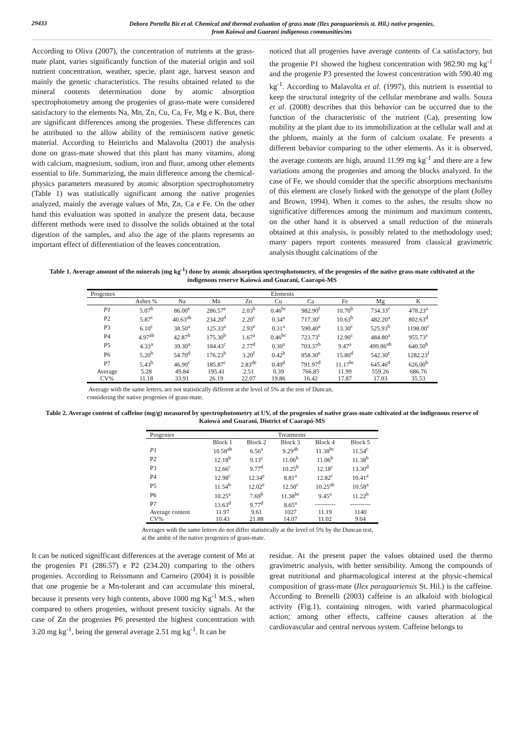29433
Debora Portella Biz et al. Chemical and thermal evaluation of grass mate (Ilex paraguariensis st. Hil.) native progenies,
from Kaiowá and Guarani indigenous communities/ms
According to Oliva (2007), the concentration of nutrients at the grass-mate plant, varies significantly function of the material origin and soil nutrient concentration, weather, specie, plant age, harvest season and mainly the genetic characteristics. The results obtained related to the mineral contents determination done by atomic absorption spectrophotometry among the progenies of grass-mate were considered satisfactory to the elements Na, Mn, Zn, Cu, Ca, Fe, Mg e K. But, there are significant differences among the progenies. These differences can be attributed to the allow ability of the reminiscent native genetic material. According to Heinrichs and Malavolta (2001) the analysis done on grass-mate showed that this plant has many vitamins, along with calcium, magnesium, sodium, iron and fluor, among other elements essential to life. Summarizing, the main difference among the chemical-physics parameters measured by atomic absorption spectrophotometry (Table 1) was statistically significant among the native progenies analyzed, mainly the average values of Mn, Zn, Ca e Fe. On the other hand this evaluation was spotted in analyze the present data, because different methods were used to dissolve the solids obtained at the total digestion of the samples, and also the age of the plants represents an important effect of differentiation of the leaves concentration.
noticed that all progenies have average contents of Ca satisfactory, but the progenie P1 showed the highest concentration with 982.90 mg kg<sup>-1</sup> and the progenie P3 presented the lowest concentration with 590.40 mg kg<sup>-1</sup>. According to Malavolta et al. (1997), this nutrient is essential to keep the structural integrity of the cellular membrane and walls. Souza et al. (2008) describes that this behavior can be occurred due to the function of the characteristic of the nutrient (Ca), presenting low mobility at the plant due to its immobilization at the cellular wall and at the phloem, mainly at the form of calcium oxalate. Fe presents a different behavior comparing to the other elements. As it is observed, the average contents are high, around 11.99 mg kg<sup>-1</sup> and there are a few variations among the progenies and among the blocks analyzed. In the case of Fe, we should consider that the specific absorptions mechanisms of this element are closely linked with the genotype of the plant (Jolley and Brown, 1994). When it comes to the ashes, the results show no significative differences among the minimum and maximum contents, on the other hand it is observed a small reduction of the minerals obtained at this analysis, is possibly related to the methodology used; many papers report contents measured from classical gravimetric analysis thought calcinations of the
Table 1. Average amount of the minerals (mg kg<sup>-1</sup>) done by atomic absorption spectrophotometry, of the progenies of the native grass-mate cultivated at the indigenous reserve Kaiowá and Guarani, Caarapó-MS
| Progenies | Elements | | | | | | | | |
| --- | --- | --- | --- | --- | --- | --- | --- | --- | --- |
| | Ashes % | Na | Mn | Zn | Cu | Ca | Fe | Mg | K |
| P1 | 5.07<sup>b</sup> | 86.00<sup>e</sup> | 286.57<sup>e</sup> | 2.03<sup>b</sup> | 0.46<sup>bc</sup> | 982.90<sup>f</sup> | 10.70<sup>b</sup> | 734.33<sup>c</sup> | 478.23<sup>a</sup> |
| P2 | 5.87<sup>c</sup> | 40.63<sup>ab</sup> | 234.20<sup>d</sup> | 2.20<sup>c</sup> | 0.34<sup>a</sup> | 717.30<sup>c</sup> | 10.63<sup>b</sup> | 482.20<sup>a</sup> | 802.63<sup>d</sup> |
| P3 | 6.10<sup>c</sup> | 38.50<sup>a</sup> | 125.33<sup>a</sup> | 2.93<sup>e</sup> | 0.31<sup>a</sup> | 590.40<sup>a</sup> | 13.30<sup>c</sup> | 525.93<sup>b</sup> | 1198.00<sup>c</sup> |
| P4 | 4.97<sup>ab</sup> | 42.87<sup>b</sup> | 175.30<sup>b</sup> | 1.67<sup>a</sup> | 0.46<sup>bc</sup> | 723.73<sup>c</sup> | 12.90<sup>c</sup> | 484.80<sup>a</sup> | 955.73<sup>e</sup> |
| P5 | 4.33<sup>a</sup> | 39.30<sup>a</sup> | 184.43<sup>c</sup> | 2.77<sup>d</sup> | 0.30<sup>a</sup> | 703.37<sup>b</sup> | 9.47<sup>a</sup> | 499.86<sup>ab</sup> | 640.50<sup>b</sup> |
| P6 | 5.20<sup>b</sup> | 54.70<sup>d</sup> | 176.23<sup>b</sup> | 3.20<sup>f</sup> | 0.42<sup>b</sup> | 858.30<sup>e</sup> | 15.80<sup>d</sup> | 542.30<sup>c</sup> | 1282.23<sup>f</sup> |
| P7 | 5.43<sup>b</sup> | 46.90<sup>c</sup> | 185.87<sup>c</sup> | 2.83<sup>de</sup> | 0.49<sup>d</sup> | 791.97<sup>d</sup> | 11.17<sup>bc</sup> | 645.46<sup>d</sup> | 626.00<sup>b</sup> |
| Average | 5.28 | 49.84 | 195.41 | 2.51 | 0.39 | 766.85 | 11.99 | 559.26 | 686.76 |
| CV% | 11.18 | 33.91 | 26.19 | 22.07 | 19.86 | 16.42 | 17.87 | 17.03 | 35.53 |
Average with the same letters, are not statistically different at the level of 5% at the test of Duncan,
considering the native progenies of grass-mate.
Table 2. Average content of caffeine (mg/g) measured by spectrophotometry at UV, of the progenies of native grass-mate cultivated at the indigenous reserve of Kaiowá and Guarani, District of Caarapó-MS
| Progenies | Treatments | | | | |
| --- | --- | --- | --- | --- | --- |
| | Block 1 | Block 2 | Block 3 | Block 4 | Block 5 |
| P1 | 10.58<sup>ab</sup> | 6.56<sup>a</sup> | 9.29<sup>ab</sup> | 11.38<sup>bc</sup> | 11.54<sup>c</sup> |
| P2 | 12.18<sup>b</sup> | 9.13<sup>c</sup> | 11.06<sup>b</sup> | 11.06<sup>b</sup> | 11.38<sup>b</sup> |
| P3 | 12.66<sup>c</sup> | 9.77<sup>d</sup> | 10.25<sup>b</sup> | 12.18<sup>c</sup> | 13.30<sup>d</sup> |
| P4 | 12.98<sup>c</sup> | 12.34<sup>e</sup> | 8.81<sup>a</sup> | 12.82<sup>c</sup> | 10.41<sup>a</sup> |
| P5 | 11.54<sup>b</sup> | 12.02<sup>e</sup> | 12.50<sup>c</sup> | 10.25<sup>ab</sup> | 10.58<sup>a</sup> |
| P6 | 10.25<sup>a</sup> | 7.69<sup>b</sup> | 11.38<sup>bc</sup> | 9.45<sup>a</sup> | 11.22<sup>b</sup> |
| P7 | 13.63<sup>d</sup> | 9.77<sup>d</sup> | 8.65<sup>a</sup> | ---------- | ---------- |
| Average content | 11.97 | 9.61 | 1027 | 11.19 | 1140 |
| CV% | 10.43 | 21.88 | 14.07 | 11.02 | 9.04 |
Averages with the same letters do not differ statistically at the level of 5% by the Duncan test,
at the ambit of the native progenies of grass-mate.
It can be noticed signifficant differences at the average content of Mn at the progenies P1 (286.57) e P2 (234.20) comparing to the others progenies. According to Reissmann and Carneiro (2004) it is possible that one progenie be a Mn-tolerant and can accumulate this mineral, because it presents very high contents, above 1000 mg Kg<sup>-1</sup> M.S., when compared to others progenies, without present toxicity signals. At the case of Zn the progenies P6 presented the highest concentration with 3.20 mg kg<sup>-1</sup>, being the general average 2.51 mg kg<sup>-1</sup>. It can be
residue. At the present paper the values obtained used the thermo gravimetric analysis, with better sensibility. Among the compounds of great nutritional and pharmacological interest at the physic-chemical composition of grass-mate (Ilex paraguariensis St. Hil.) is the caffeine. According to Brenelli (2003) caffeine is an alkaloid with biological activity (Fig.1), containing nitrogen, with varied pharmacological action; among other effects, caffeine causes alteration at the cardiovascular and central nervous system. Caffeine belongs to